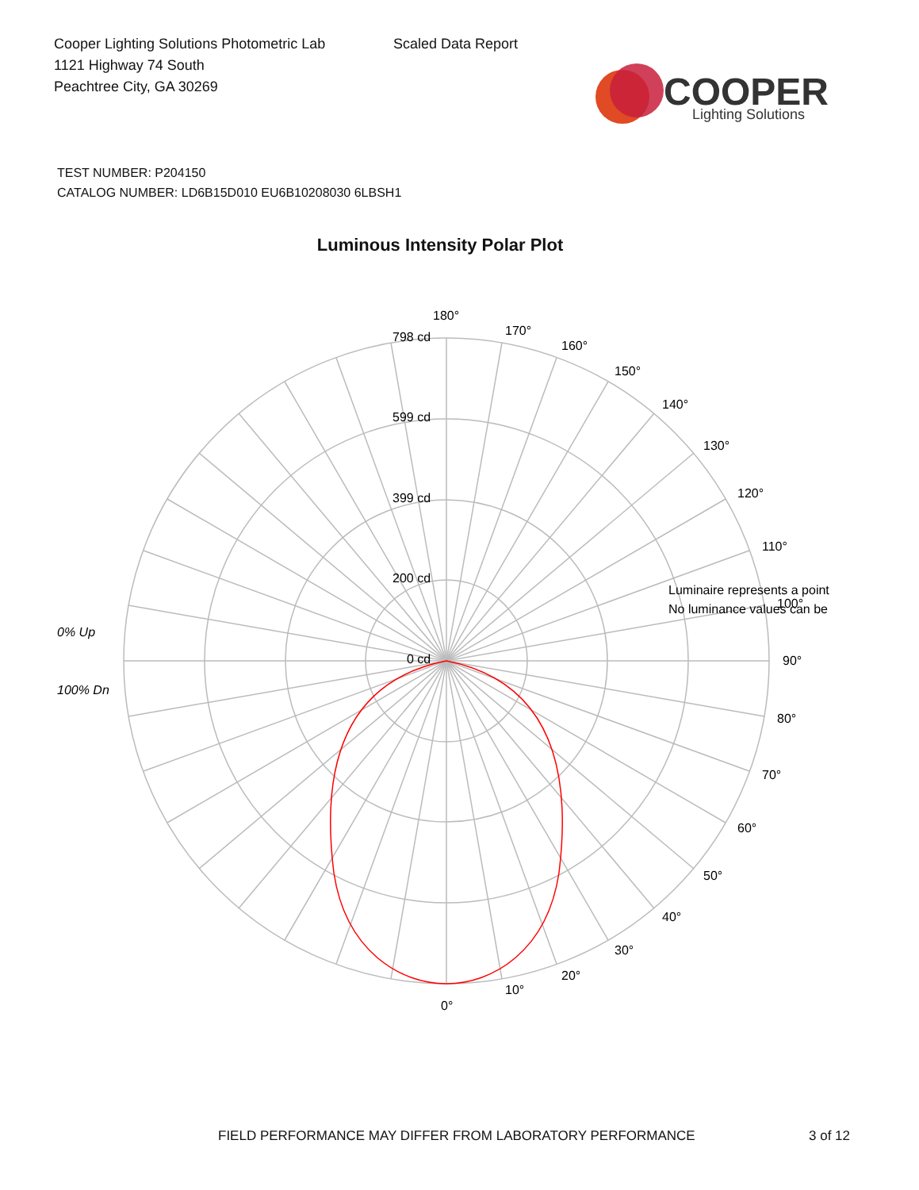Cooper Lighting Solutions Photometric Lab
1121 Highway 74 South
Peachtree City, GA 30269
Scaled Data Report
COOPER
Lighting Solutions
TEST NUMBER: P204150
CATALOG NUMBER: LD6B15D010 EU6B10208030 6LBSH1
Luminous Intensity Polar Plot
798 cd
599 cd
399 cd
200 cd
0 cd
180°
170°
160°
150°
140°
130°
120°
110°
100°
90°
80°
70°
60°
50°
40°
30°
20°
10°
0°
0% Up
100% Dn
Luminaire represents a point
No luminance values can be
FIELD PERFORMANCE MAY DIFFER FROM LABORATORY PERFORMANCE
3 of 12